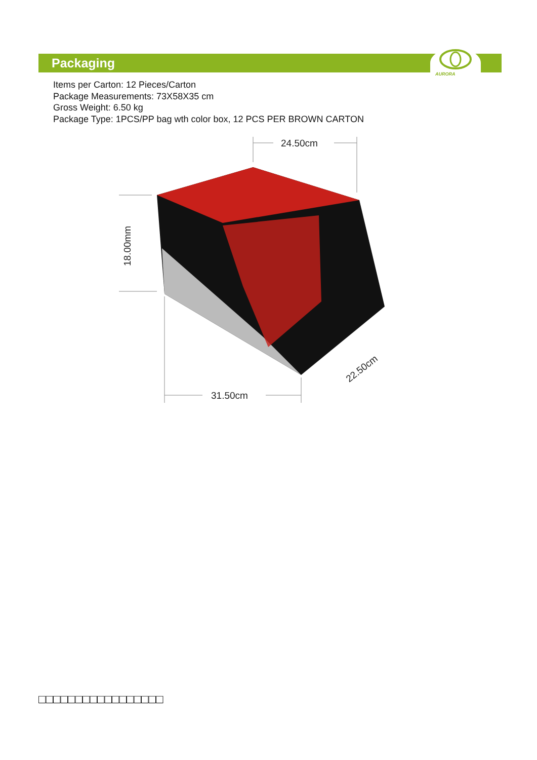Packaging
AURORA
Items per Carton: 12 Pieces/Carton
Package Measurements: 73X58X35 cm
Gross Weight: 6.50 kg
Package Type: 1PCS/PP bag wth color box, 12 PCS PER BROWN CARTON
24.50cm
18.00mm
31.50cm
22.50cm
□□□□□□□□□□□□□□□□□